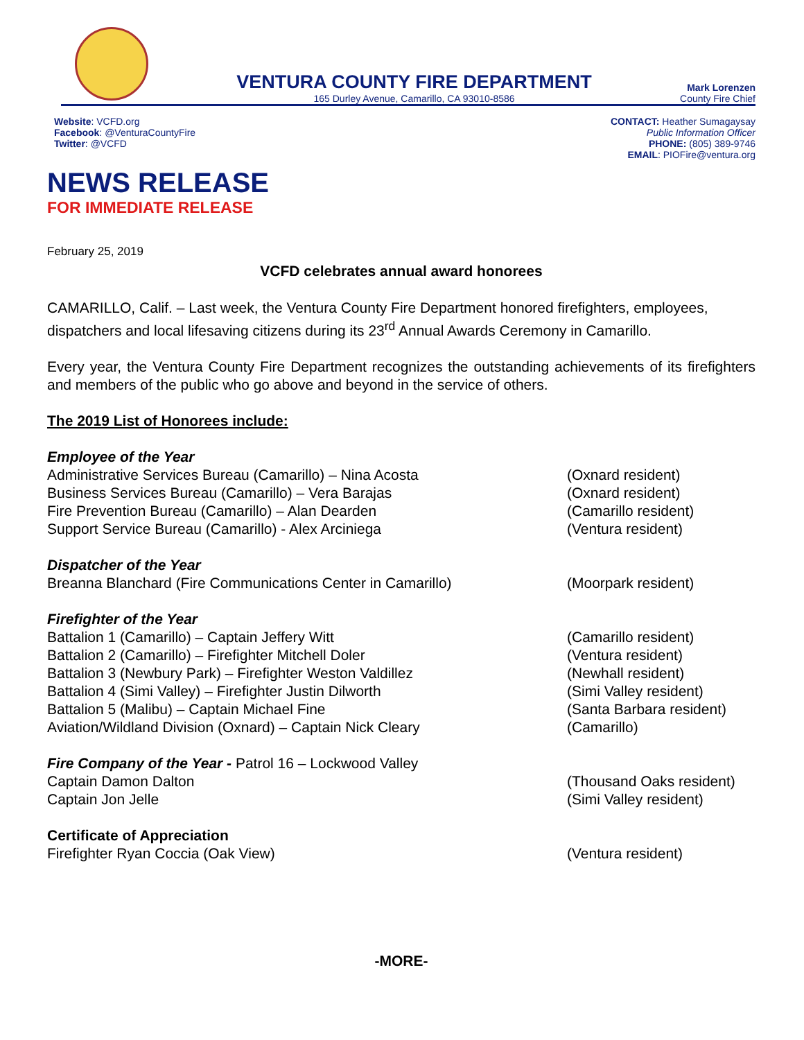VENTURA COUNTY FIRE DEPARTMENT
165 Durley Avenue, Camarillo, CA 93010-8586
Mark Lorenzen
County Fire Chief
Website: VCFD.org
Facebook: @VenturaCountyFire
Twitter: @VCFD
CONTACT: Heather Sumagaysay
Public Information Officer
PHONE: (805) 389-9746
EMAIL: PIOFire@ventura.org
NEWS RELEASE
FOR IMMEDIATE RELEASE
February 25, 2019
VCFD celebrates annual award honorees
CAMARILLO, Calif. – Last week, the Ventura County Fire Department honored firefighters, employees, dispatchers and local lifesaving citizens during its 23<sup>rd</sup> Annual Awards Ceremony in Camarillo.
Every year, the Ventura County Fire Department recognizes the outstanding achievements of its firefighters and members of the public who go above and beyond in the service of others.
The 2019 List of Honorees include:
Employee of the Year
Administrative Services Bureau (Camarillo) – Nina Acosta (Oxnard resident)
Business Services Bureau (Camarillo) – Vera Barajas (Oxnard resident)
Fire Prevention Bureau (Camarillo) – Alan Dearden (Camarillo resident)
Support Service Bureau (Camarillo) - Alex Arciniega (Ventura resident)
Dispatcher of the Year
Breanna Blanchard (Fire Communications Center in Camarillo) (Moorpark resident)
Firefighter of the Year
Battalion 1 (Camarillo) – Captain Jeffery Witt (Camarillo resident)
Battalion 2 (Camarillo) – Firefighter Mitchell Doler (Ventura resident)
Battalion 3 (Newbury Park) – Firefighter Weston Valdillez (Newhall resident)
Battalion 4 (Simi Valley) – Firefighter Justin Dilworth (Simi Valley resident)
Battalion 5 (Malibu) – Captain Michael Fine (Santa Barbara resident)
Aviation/Wildland Division (Oxnard) – Captain Nick Cleary (Camarillo)
Fire Company of the Year - Patrol 16 – Lockwood Valley
Captain Damon Dalton (Thousand Oaks resident)
Captain Jon Jelle (Simi Valley resident)
Certificate of Appreciation
Firefighter Ryan Coccia (Oak View) (Ventura resident)
-MORE-